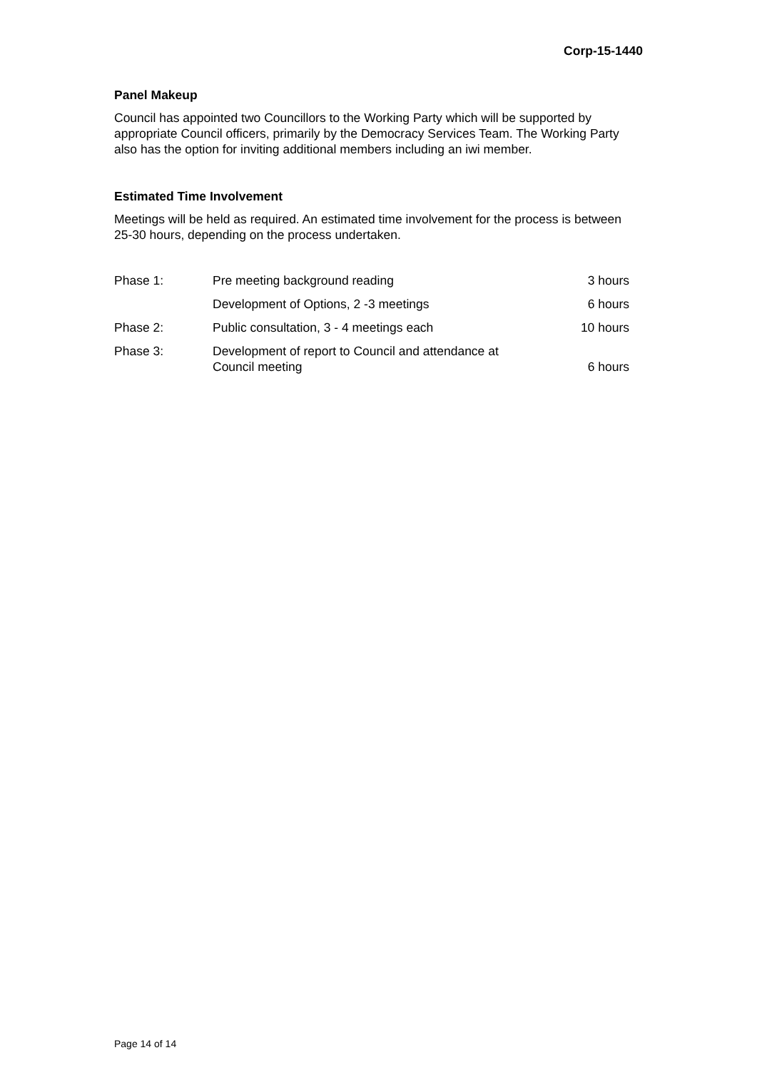Corp-15-1440
Panel Makeup
Council has appointed two Councillors to the Working Party which will be supported by appropriate Council officers, primarily by the Democracy Services Team. The Working Party also has the option for inviting additional members including an iwi member.
Estimated Time Involvement
Meetings will be held as required. An estimated time involvement for the process is between 25-30 hours, depending on the process undertaken.
| Phase 1: | Pre meeting background reading | 3 hours |
| | Development of Options, 2 -3 meetings | 6 hours |
| Phase 2: | Public consultation, 3 - 4 meetings each | 10 hours |
| Phase 3: | Development of report to Council and attendance at Council meeting | 6 hours |
Page 14 of 14